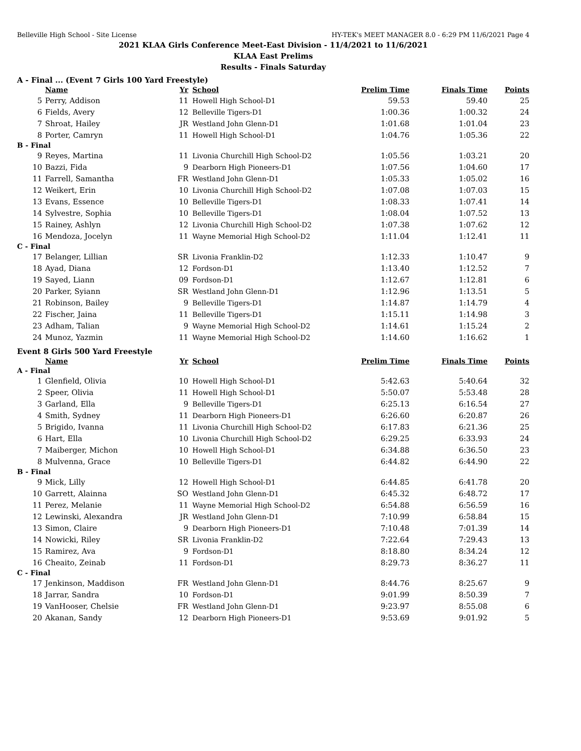Belleville High School - Site License HY-TEK's MEET MANAGER 8.0 - 6:29 PM 11/6/2021 Page 4
2021 KLAA Girls Conference Meet-East Division - 11/4/2021 to 11/6/2021
KLAA East Prelims
Results - Finals Saturday
A - Final ... (Event 7 Girls 100 Yard Freestyle)
| | Name | Yr | School | Prelim Time | Finals Time | Points |
| --- | --- | --- | --- | --- | --- | --- |
| 5 | Perry, Addison | 11 | Howell High School-D1 | 59.53 | 59.40 | 25 |
| 6 | Fields, Avery | 12 | Belleville Tigers-D1 | 1:00.36 | 1:00.32 | 24 |
| 7 | Shroat, Hailey | JR | Westland John Glenn-D1 | 1:01.68 | 1:01.04 | 23 |
| 8 | Porter, Camryn | 11 | Howell High School-D1 | 1:04.76 | 1:05.36 | 22 |
| B - Final | | | | | | |
| 9 | Reyes, Martina | 11 | Livonia Churchill High School-D2 | 1:05.56 | 1:03.21 | 20 |
| 10 | Bazzi, Fida | 9 | Dearborn High Pioneers-D1 | 1:07.56 | 1:04.60 | 17 |
| 11 | Farrell, Samantha | FR | Westland John Glenn-D1 | 1:05.33 | 1:05.02 | 16 |
| 12 | Weikert, Erin | 10 | Livonia Churchill High School-D2 | 1:07.08 | 1:07.03 | 15 |
| 13 | Evans, Essence | 10 | Belleville Tigers-D1 | 1:08.33 | 1:07.41 | 14 |
| 14 | Sylvestre, Sophia | 10 | Belleville Tigers-D1 | 1:08.04 | 1:07.52 | 13 |
| 15 | Rainey, Ashlyn | 12 | Livonia Churchill High School-D2 | 1:07.38 | 1:07.62 | 12 |
| 16 | Mendoza, Jocelyn | 11 | Wayne Memorial High School-D2 | 1:11.04 | 1:12.41 | 11 |
| C - Final | | | | | | |
| 17 | Belanger, Lillian | SR | Livonia Franklin-D2 | 1:12.33 | 1:10.47 | 9 |
| 18 | Ayad, Diana | 12 | Fordson-D1 | 1:13.40 | 1:12.52 | 7 |
| 19 | Sayed, Liann | 09 | Fordson-D1 | 1:12.67 | 1:12.81 | 6 |
| 20 | Parker, Syiann | SR | Westland John Glenn-D1 | 1:12.96 | 1:13.51 | 5 |
| 21 | Robinson, Bailey | 9 | Belleville Tigers-D1 | 1:14.87 | 1:14.79 | 4 |
| 22 | Fischer, Jaina | 11 | Belleville Tigers-D1 | 1:15.11 | 1:14.98 | 3 |
| 23 | Adham, Talian | 9 | Wayne Memorial High School-D2 | 1:14.61 | 1:15.24 | 2 |
| 24 | Munoz, Yazmin | 11 | Wayne Memorial High School-D2 | 1:14.60 | 1:16.62 | 1 |
Event 8 Girls 500 Yard Freestyle
| | Name | Yr | School | Prelim Time | Finals Time | Points |
| --- | --- | --- | --- | --- | --- | --- |
| A - Final | | | | | | |
| 1 | Glenfield, Olivia | 10 | Howell High School-D1 | 5:42.63 | 5:40.64 | 32 |
| 2 | Speer, Olivia | 11 | Howell High School-D1 | 5:50.07 | 5:53.48 | 28 |
| 3 | Garland, Ella | 9 | Belleville Tigers-D1 | 6:25.13 | 6:16.54 | 27 |
| 4 | Smith, Sydney | 11 | Dearborn High Pioneers-D1 | 6:26.60 | 6:20.87 | 26 |
| 5 | Brigido, Ivanna | 11 | Livonia Churchill High School-D2 | 6:17.83 | 6:21.36 | 25 |
| 6 | Hart, Ella | 10 | Livonia Churchill High School-D2 | 6:29.25 | 6:33.93 | 24 |
| 7 | Maiberger, Michon | 10 | Howell High School-D1 | 6:34.88 | 6:36.50 | 23 |
| 8 | Mulvenna, Grace | 10 | Belleville Tigers-D1 | 6:44.82 | 6:44.90 | 22 |
| B - Final | | | | | | |
| 9 | Mick, Lilly | 12 | Howell High School-D1 | 6:44.85 | 6:41.78 | 20 |
| 10 | Garrett, Alainna | SO | Westland John Glenn-D1 | 6:45.32 | 6:48.72 | 17 |
| 11 | Perez, Melanie | 11 | Wayne Memorial High School-D2 | 6:54.88 | 6:56.59 | 16 |
| 12 | Lewinski, Alexandra | JR | Westland John Glenn-D1 | 7:10.99 | 6:58.84 | 15 |
| 13 | Simon, Claire | 9 | Dearborn High Pioneers-D1 | 7:10.48 | 7:01.39 | 14 |
| 14 | Nowicki, Riley | SR | Livonia Franklin-D2 | 7:22.64 | 7:29.43 | 13 |
| 15 | Ramirez, Ava | 9 | Fordson-D1 | 8:18.80 | 8:34.24 | 12 |
| 16 | Cheaito, Zeinab | 11 | Fordson-D1 | 8:29.73 | 8:36.27 | 11 |
| C - Final | | | | | | |
| 17 | Jenkinson, Maddison | FR | Westland John Glenn-D1 | 8:44.76 | 8:25.67 | 9 |
| 18 | Jarrar, Sandra | 10 | Fordson-D1 | 9:01.99 | 8:50.39 | 7 |
| 19 | VanHooser, Chelsie | FR | Westland John Glenn-D1 | 9:23.97 | 8:55.08 | 6 |
| 20 | Akanan, Sandy | 12 | Dearborn High Pioneers-D1 | 9:53.69 | 9:01.92 | 5 |